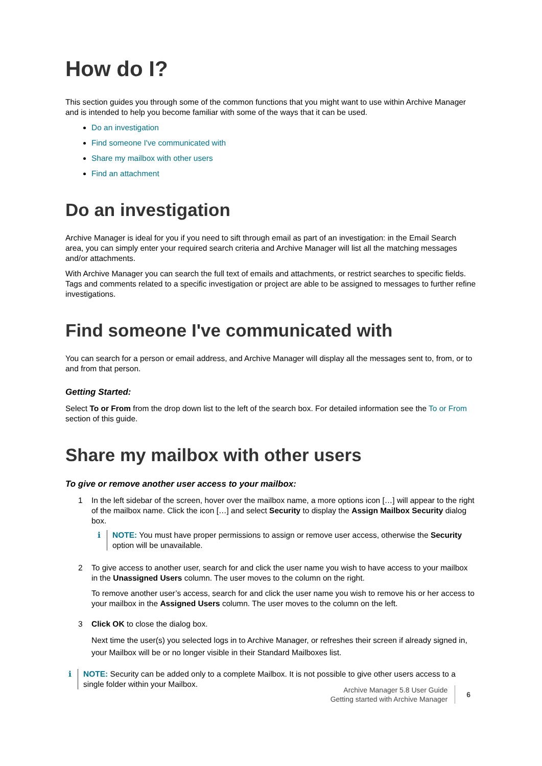How do I?
This section guides you through some of the common functions that you might want to use within Archive Manager and is intended to help you become familiar with some of the ways that it can be used.
Do an investigation
Find someone I've communicated with
Share my mailbox with other users
Find an attachment
Do an investigation
Archive Manager is ideal for you if you need to sift through email as part of an investigation: in the Email Search area, you can simply enter your required search criteria and Archive Manager will list all the matching messages and/or attachments.
With Archive Manager you can search the full text of emails and attachments, or restrict searches to specific fields. Tags and comments related to a specific investigation or project are able to be assigned to messages to further refine investigations.
Find someone I've communicated with
You can search for a person or email address, and Archive Manager will display all the messages sent to, from, or to and from that person.
Getting Started:
Select To or From from the drop down list to the left of the search box. For detailed information see the To or From section of this guide.
Share my mailbox with other users
To give or remove another user access to your mailbox:
1 In the left sidebar of the screen, hover over the mailbox name, a more options icon […] will appear to the right of the mailbox name. Click the icon […] and select Security to display the Assign Mailbox Security dialog box.
i NOTE: You must have proper permissions to assign or remove user access, otherwise the Security option will be unavailable.
2 To give access to another user, search for and click the user name you wish to have access to your mailbox in the Unassigned Users column. The user moves to the column on the right.
To remove another user’s access, search for and click the user name you wish to remove his or her access to your mailbox in the Assigned Users column. The user moves to the column on the left.
3 Click OK to close the dialog box.
Next time the user(s) you selected logs in to Archive Manager, or refreshes their screen if already signed in, your Mailbox will be or no longer visible in their Standard Mailboxes list.
i NOTE: Security can be added only to a complete Mailbox. It is not possible to give other users access to a single folder within your Mailbox.
Archive Manager 5.8 User Guide
Getting started with Archive Manager
6